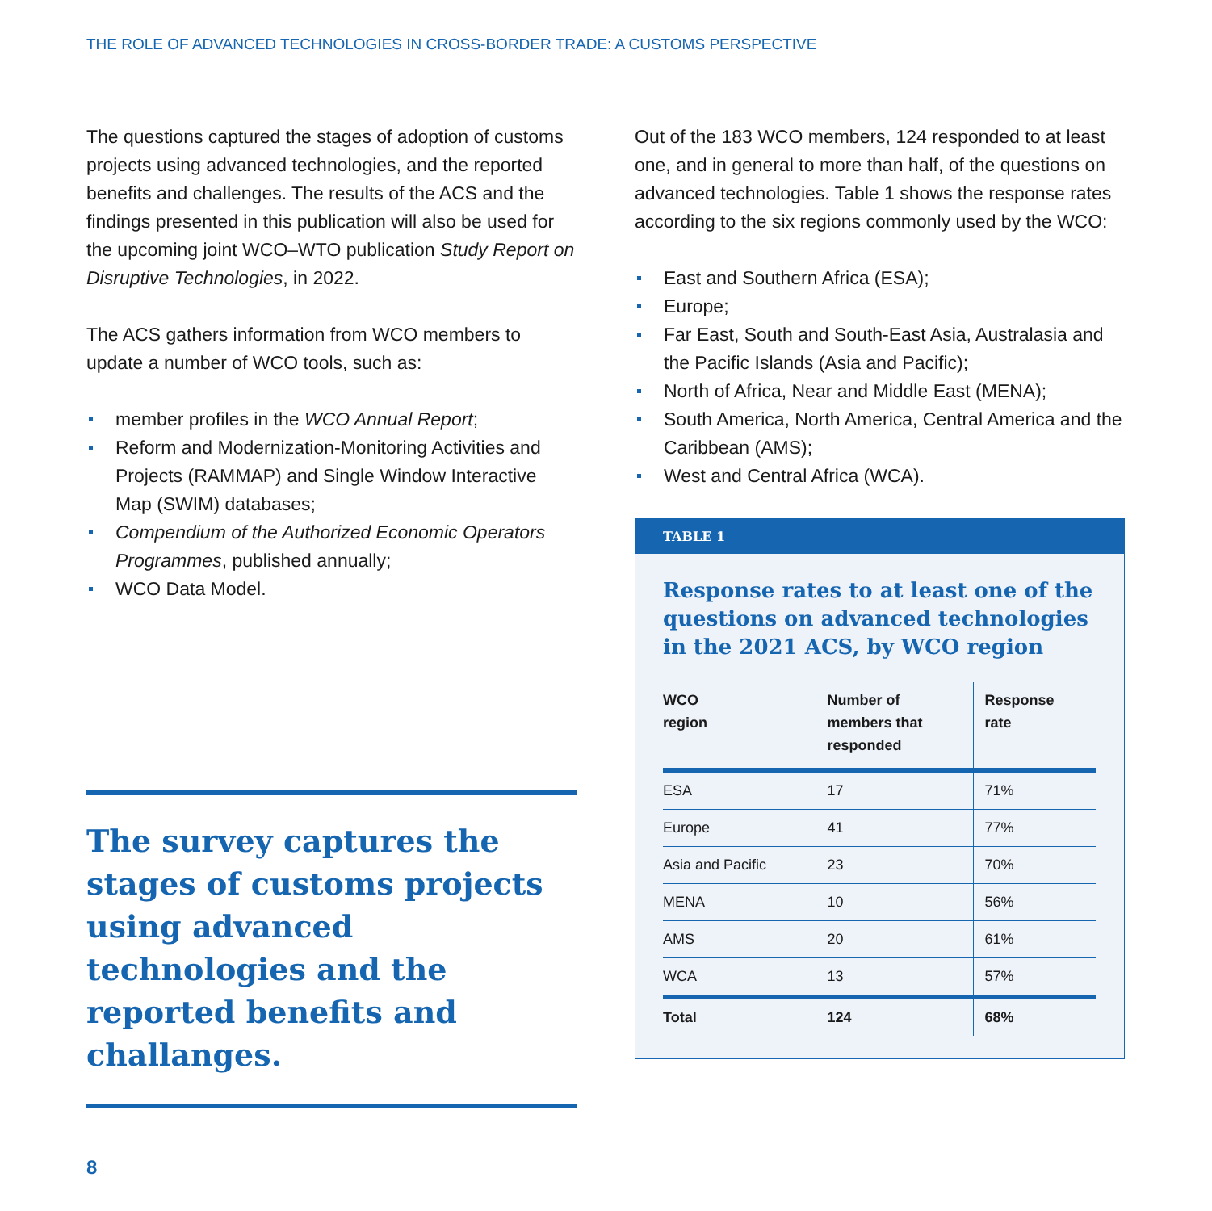THE ROLE OF ADVANCED TECHNOLOGIES IN CROSS-BORDER TRADE: A CUSTOMS PERSPECTIVE
The questions captured the stages of adoption of customs projects using advanced technologies, and the reported benefits and challenges. The results of the ACS and the findings presented in this publication will also be used for the upcoming joint WCO–WTO publication Study Report on Disruptive Technologies, in 2022.
The ACS gathers information from WCO members to update a number of WCO tools, such as:
member profiles in the WCO Annual Report;
Reform and Modernization-Monitoring Activities and Projects (RAMMAP) and Single Window Interactive Map (SWIM) databases;
Compendium of the Authorized Economic Operators Programmes, published annually;
WCO Data Model.
The survey captures the stages of customs projects using advanced technologies and the reported benefits and challanges.
Out of the 183 WCO members, 124 responded to at least one, and in general to more than half, of the questions on advanced technologies. Table 1 shows the response rates according to the six regions commonly used by the WCO:
East and Southern Africa (ESA);
Europe;
Far East, South and South-East Asia, Australasia and the Pacific Islands (Asia and Pacific);
North of Africa, Near and Middle East (MENA);
South America, North America, Central America and the Caribbean (AMS);
West and Central Africa (WCA).
TABLE 1
Response rates to at least one of the questions on advanced technologies in the 2021 ACS, by WCO region
| WCO region | Number of members that responded | Response rate |
| --- | --- | --- |
| ESA | 17 | 71% |
| Europe | 41 | 77% |
| Asia and Pacific | 23 | 70% |
| MENA | 10 | 56% |
| AMS | 20 | 61% |
| WCA | 13 | 57% |
| Total | 124 | 68% |
8